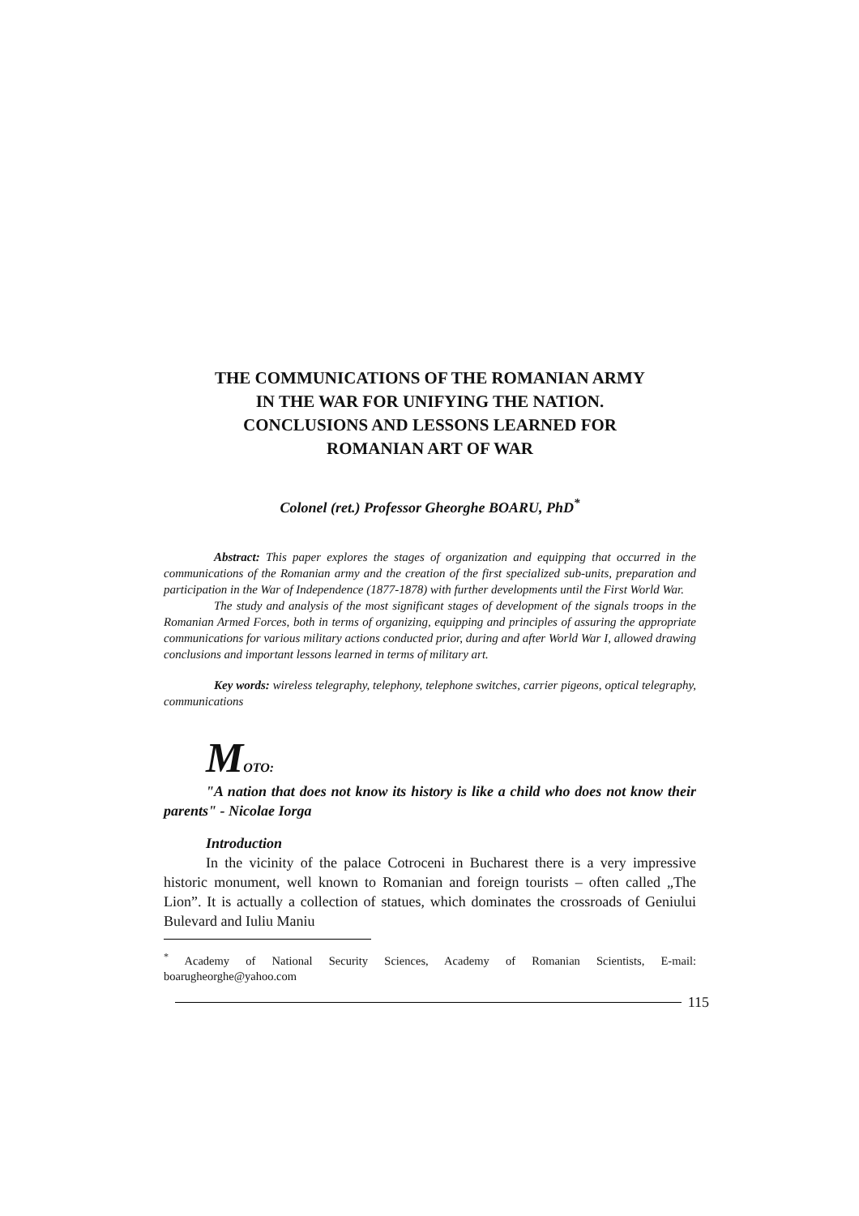THE COMMUNICATIONS OF THE ROMANIAN ARMY
IN THE WAR FOR UNIFYING THE NATION.
CONCLUSIONS AND LESSONS LEARNED FOR
ROMANIAN ART OF WAR
Colonel (ret.) Professor Gheorghe BOARU, PhD<sup>*</sup>
Abstract: This paper explores the stages of organization and equipping that occurred in the communications of the Romanian army and the creation of the first specialized sub-units, preparation and participation in the War of Independence (1877-1878) with further developments until the First World War.
The study and analysis of the most significant stages of development of the signals troops in the Romanian Armed Forces, both in terms of organizing, equipping and principles of assuring the appropriate communications for various military actions conducted prior, during and after World War I, allowed drawing conclusions and important lessons learned in terms of military art.
Key words: wireless telegraphy, telephony, telephone switches, carrier pigeons, optical telegraphy, communications
MOTO:
"A nation that does not know its history is like a child who does not know their parents" - Nicolae Iorga
Introduction
In the vicinity of the palace Cotroceni in Bucharest there is a very impressive historic monument, well known to Romanian and foreign tourists – often called „The Lion”. It is actually a collection of statues, which dominates the crossroads of Geniului Bulevard and Iuliu Maniu
<sup>*</sup> Academy of National Security Sciences, Academy of Romanian Scientists, E-mail: boarugheorghe@yahoo.com
115